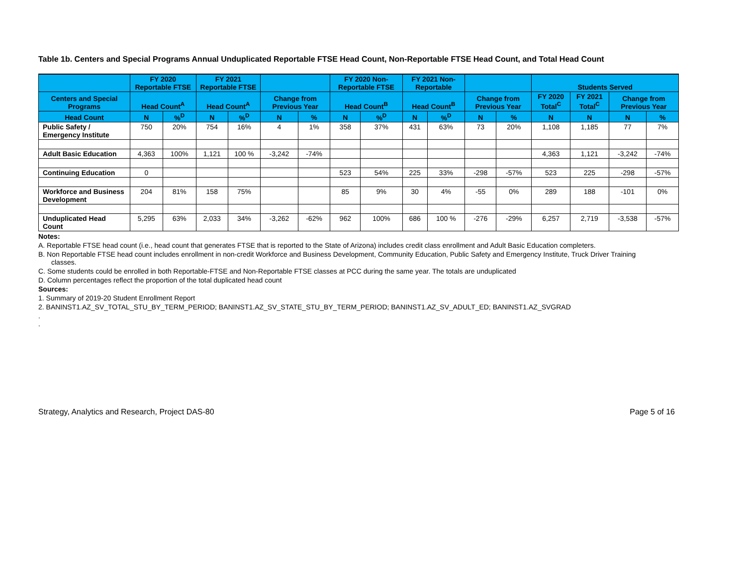Table 1b. Centers and Special Programs Annual Unduplicated Reportable FTSE Head Count, Non-Reportable FTSE Head Count, and Total Head Count
| | FY 2020 Reportable FTSE | | FY 2021 Reportable FTSE | | | | FY 2020 Non-Reportable FTSE | | FY 2021 Non-Reportable | | | | Students Served | | | |
| --- | --- | --- | --- | --- | --- | --- | --- | --- | --- | --- | --- | --- | --- | --- | --- | --- |
| Centers and Special Programs | Head Count<sup>A</sup> | | Head Count<sup>A</sup> | | Change from Previous Year | | Head Count<sup>B</sup> | | Head Count<sup>B</sup> | | Change from Previous Year | | FY 2020 Total<sup>C</sup> | FY 2021 Total<sup>C</sup> | Change from Previous Year | |
| Head Count | N | %<sup>D</sup> | N | %<sup>D</sup> | N | % | N | %<sup>D</sup> | N | %<sup>D</sup> | N | % | N | N | N | % |
| Public Safety / Emergency Institute | 750 | 20% | 754 | 16% | 4 | 1% | 358 | 37% | 431 | 63% | 73 | 20% | 1,108 | 1,185 | 77 | 7% |
| Adult Basic Education | 4,363 | 100% | 1,121 | 100 % | -3,242 | -74% | | | | | | | 4,363 | 1,121 | -3,242 | -74% |
| Continuing Education | 0 | | | | | | 523 | 54% | 225 | 33% | -298 | -57% | 523 | 225 | -298 | -57% |
| Workforce and Business Development | 204 | 81% | 158 | 75% | | | 85 | 9% | 30 | 4% | -55 | 0% | 289 | 188 | -101 | 0% |
| Unduplicated Head Count | 5,295 | 63% | 2,033 | 34% | -3,262 | -62% | 962 | 100% | 686 | 100 % | -276 | -29% | 6,257 | 2,719 | -3,538 | -57% |
Notes:
A. Reportable FTSE head count (i.e., head count that generates FTSE that is reported to the State of Arizona) includes credit class enrollment and Adult Basic Education completers.
B. Non Reportable FTSE head count includes enrollment in non-credit Workforce and Business Development, Community Education, Public Safety and Emergency Institute, Truck Driver Training
classes.
C. Some students could be enrolled in both Reportable-FTSE and Non-Reportable FTSE classes at PCC during the same year. The totals are unduplicated
D. Column percentages reflect the proportion of the total duplicated head count
Sources:
1. Summary of 2019-20 Student Enrollment Report
2. BANINST1.AZ_SV_TOTAL_STU_BY_TERM_PERIOD; BANINST1.AZ_SV_STATE_STU_BY_TERM_PERIOD; BANINST1.AZ_SV_ADULT_ED; BANINST1.AZ_SVGRAD
.
.
Strategy, Analytics and Research, Project DAS-80 Page 5 of 16